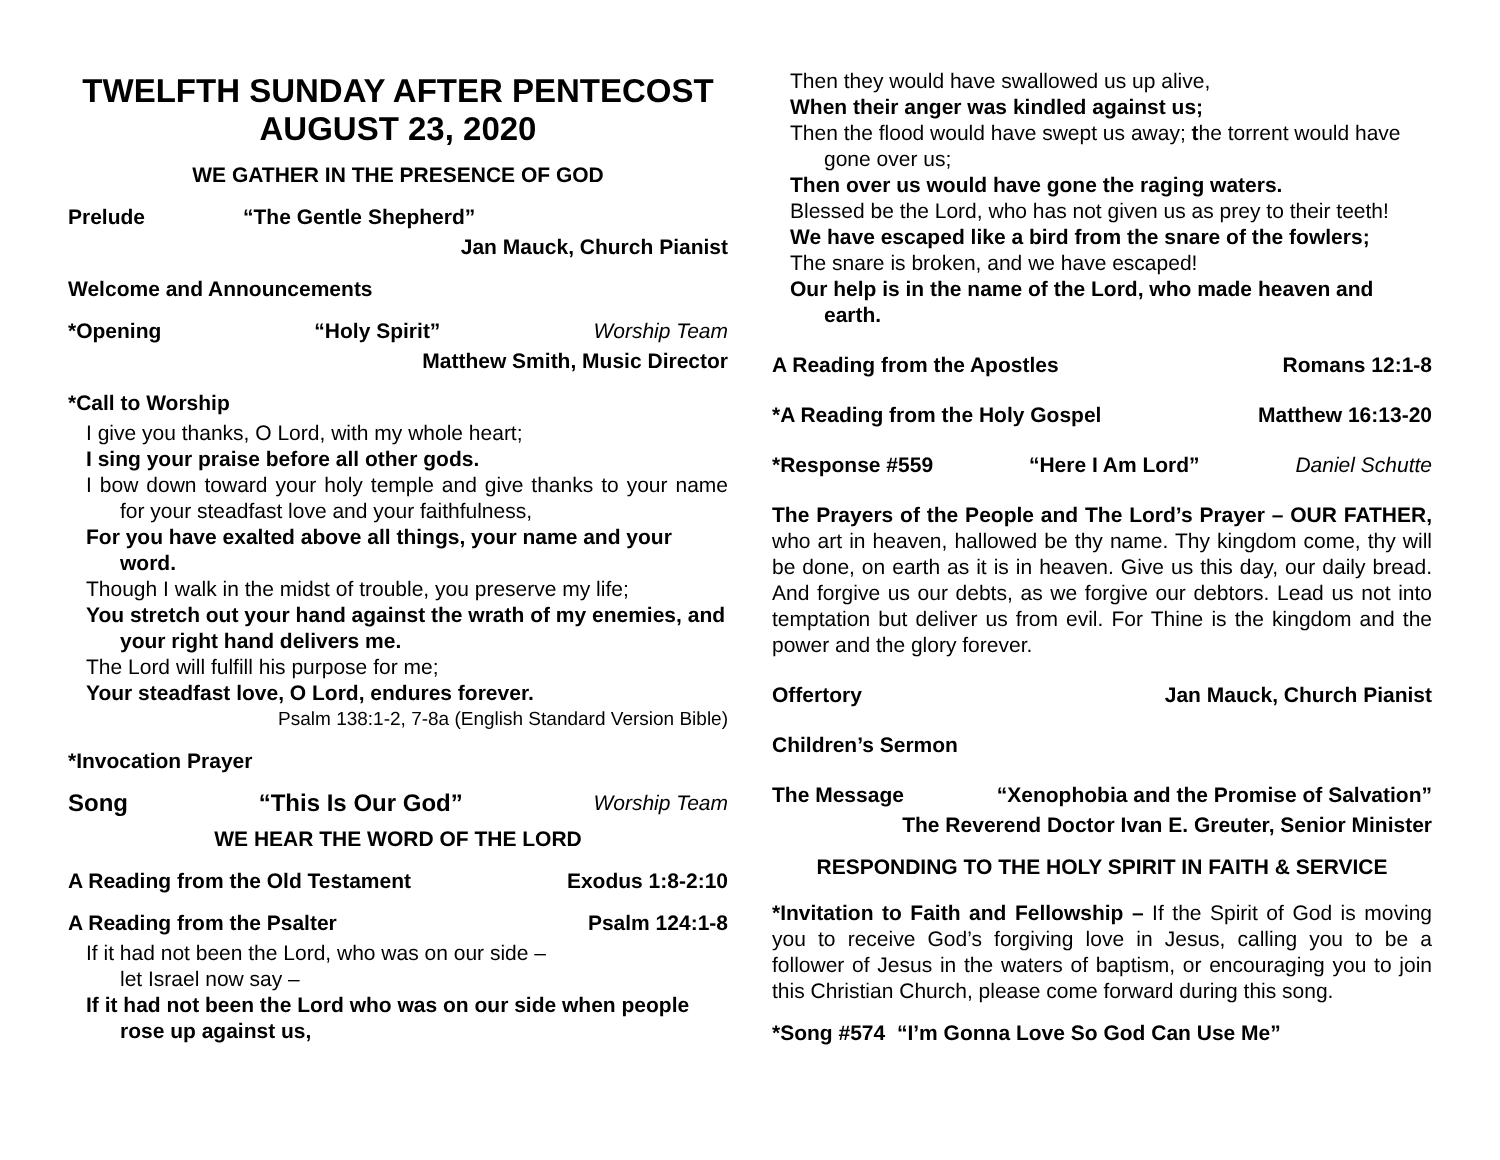TWELFTH SUNDAY AFTER PENTECOST
AUGUST 23, 2020
WE GATHER IN THE PRESENCE OF GOD
Prelude “The Gentle Shepherd”
Jan Mauck, Church Pianist
Welcome and Announcements
*Opening “Holy Spirit” Worship Team
Matthew Smith, Music Director
*Call to Worship
I give you thanks, O Lord, with my whole heart;
I sing your praise before all other gods.
I bow down toward your holy temple and give thanks to your name for your steadfast love and your faithfulness,
For you have exalted above all things, your name and your word.
Though I walk in the midst of trouble, you preserve my life;
You stretch out your hand against the wrath of my enemies, and your right hand delivers me.
The Lord will fulfill his purpose for me;
Your steadfast love, O Lord, endures forever.
Psalm 138:1-2, 7-8a (English Standard Version Bible)
*Invocation Prayer
Song “This Is Our God” Worship Team
WE HEAR THE WORD OF THE LORD
A Reading from the Old Testament Exodus 1:8-2:10
A Reading from the Psalter Psalm 124:1-8
If it had not been the Lord, who was on our side –
let Israel now say –
If it had not been the Lord who was on our side when people rose up against us,
Then they would have swallowed us up alive,
When their anger was kindled against us;
Then the flood would have swept us away; the torrent would have gone over us;
Then over us would have gone the raging waters.
Blessed be the Lord, who has not given us as prey to their teeth!
We have escaped like a bird from the snare of the fowlers;
The snare is broken, and we have escaped!
Our help is in the name of the Lord, who made heaven and earth.
A Reading from the Apostles Romans 12:1-8
*A Reading from the Holy Gospel Matthew 16:13-20
*Response #559 “Here I Am Lord” Daniel Schutte
The Prayers of the People and The Lord’s Prayer – OUR FATHER, who art in heaven, hallowed be thy name. Thy kingdom come, thy will be done, on earth as it is in heaven. Give us this day, our daily bread. And forgive us our debts, as we forgive our debtors. Lead us not into temptation but deliver us from evil. For Thine is the kingdom and the power and the glory forever.
Offertory Jan Mauck, Church Pianist
Children’s Sermon
The Message “Xenophobia and the Promise of Salvation”
The Reverend Doctor Ivan E. Greuter, Senior Minister
RESPONDING TO THE HOLY SPIRIT IN FAITH & SERVICE
*Invitation to Faith and Fellowship – If the Spirit of God is moving you to receive God’s forgiving love in Jesus, calling you to be a follower of Jesus in the waters of baptism, or encouraging you to join this Christian Church, please come forward during this song.
*Song #574 “I’m Gonna Love So God Can Use Me”